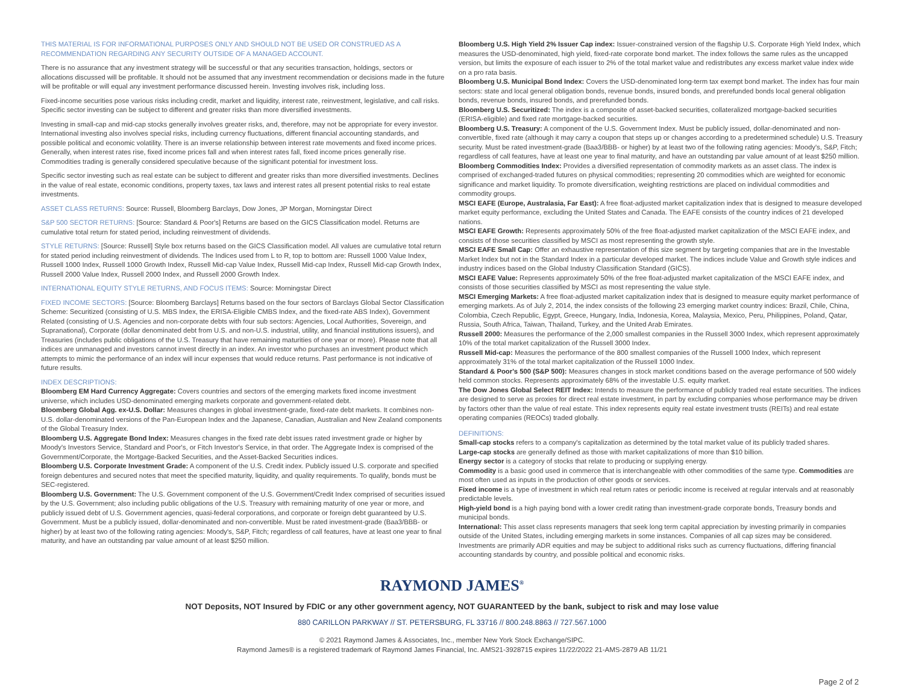THIS MATERIAL IS FOR INFORMATIONAL PURPOSES ONLY AND SHOULD NOT BE USED OR CONSTRUED AS A RECOMMENDATION REGARDING ANY SECURITY OUTSIDE OF A MANAGED ACCOUNT.
There is no assurance that any investment strategy will be successful or that any securities transaction, holdings, sectors or allocations discussed will be profitable. It should not be assumed that any investment recommendation or decisions made in the future will be profitable or will equal any investment performance discussed herein. Investing involves risk, including loss.
Fixed-income securities pose various risks including credit, market and liquidity, interest rate, reinvestment, legislative, and call risks. Specific sector investing can be subject to different and greater risks than more diversified investments.
Investing in small-cap and mid-cap stocks generally involves greater risks, and, therefore, may not be appropriate for every investor. International investing also involves special risks, including currency fluctuations, different financial accounting standards, and possible political and economic volatility. There is an inverse relationship between interest rate movements and fixed income prices. Generally, when interest rates rise, fixed income prices fall and when interest rates fall, fixed income prices generally rise. Commodities trading is generally considered speculative because of the significant potential for investment loss.
Specific sector investing such as real estate can be subject to different and greater risks than more diversified investments. Declines in the value of real estate, economic conditions, property taxes, tax laws and interest rates all present potential risks to real estate investments.
ASSET CLASS RETURNS: Source: Russell, Bloomberg Barclays, Dow Jones, JP Morgan, Morningstar Direct
S&P 500 SECTOR RETURNS: [Source: Standard & Poor's] Returns are based on the GICS Classification model. Returns are cumulative total return for stated period, including reinvestment of dividends.
STYLE RETURNS: [Source: Russell] Style box returns based on the GICS Classification model. All values are cumulative total return for stated period including reinvestment of dividends. The Indices used from L to R, top to bottom are: Russell 1000 Value Index, Russell 1000 Index, Russell 1000 Growth Index, Russell Mid-cap Value Index, Russell Mid-cap Index, Russell Mid-cap Growth Index, Russell 2000 Value Index, Russell 2000 Index, and Russell 2000 Growth Index.
INTERNATIONAL EQUITY STYLE RETURNS, AND FOCUS ITEMS: Source: Morningstar Direct
FIXED INCOME SECTORS: [Source: Bloomberg Barclays] Returns based on the four sectors of Barclays Global Sector Classification Scheme: Securitized (consisting of U.S. MBS Index, the ERISA-Eligible CMBS Index, and the fixed-rate ABS Index), Government Related (consisting of U.S. Agencies and non-corporate debts with four sub sectors: Agencies, Local Authorities, Sovereign, and Supranational), Corporate (dollar denominated debt from U.S. and non-U.S. industrial, utility, and financial institutions issuers), and Treasuries (includes public obligations of the U.S. Treasury that have remaining maturities of one year or more). Please note that all indices are unmanaged and investors cannot invest directly in an index. An investor who purchases an investment product which attempts to mimic the performance of an index will incur expenses that would reduce returns. Past performance is not indicative of future results.
INDEX DESCRIPTIONS:
Bloomberg EM Hard Currency Aggregate: Covers countries and sectors of the emerging markets fixed income investment universe, which includes USD-denominated emerging markets corporate and government-related debt.
Bloomberg Global Agg. ex-U.S. Dollar: Measures changes in global investment-grade, fixed-rate debt markets. It combines non-U.S. dollar-denominated versions of the Pan-European Index and the Japanese, Canadian, Australian and New Zealand components of the Global Treasury Index.
Bloomberg U.S. Aggregate Bond Index: Measures changes in the fixed rate debt issues rated investment grade or higher by Moody's Investors Service, Standard and Poor's, or Fitch Investor's Service, in that order. The Aggregate Index is comprised of the Government/Corporate, the Mortgage-Backed Securities, and the Asset-Backed Securities indices.
Bloomberg U.S. Corporate Investment Grade: A component of the U.S. Credit index. Publicly issued U.S. corporate and specified foreign debentures and secured notes that meet the specified maturity, liquidity, and quality requirements. To qualify, bonds must be SEC-registered.
Bloomberg U.S. Government: The U.S. Government component of the U.S. Government/Credit Index comprised of securities issued by the U.S. Government; also including public obligations of the U.S. Treasury with remaining maturity of one year or more, and publicly issued debt of U.S. Government agencies, quasi-federal corporations, and corporate or foreign debt guaranteed by U.S. Government. Must be a publicly issued, dollar-denominated and non-convertible. Must be rated investment-grade (Baa3/BBB- or higher) by at least two of the following rating agencies: Moody's, S&P, Fitch; regardless of call features, have at least one year to final maturity, and have an outstanding par value amount of at least $250 million.
Bloomberg U.S. High Yield 2% Issuer Cap index: Issuer-constrained version of the flagship U.S. Corporate High Yield Index, which measures the USD-denominated, high yield, fixed-rate corporate bond market. The index follows the same rules as the uncapped version, but limits the exposure of each issuer to 2% of the total market value and redistributes any excess market value index wide on a pro rata basis.
Bloomberg U.S. Municipal Bond Index: Covers the USD-denominated long-term tax exempt bond market. The index has four main sectors: state and local general obligation bonds, revenue bonds, insured bonds, and prerefunded bonds local general obligation bonds, revenue bonds, insured bonds, and prerefunded bonds.
Bloomberg U.S. Securitized: The index is a composite of asset-backed securities, collateralized mortgage-backed securities (ERISA-eligible) and fixed rate mortgage-backed securities.
Bloomberg U.S. Treasury: A component of the U.S. Government Index. Must be publicly issued, dollar-denominated and non-convertible, fixed rate (although it may carry a coupon that steps up or changes according to a predetermined schedule) U.S. Treasury security. Must be rated investment-grade (Baa3/BBB- or higher) by at least two of the following rating agencies: Moody's, S&P, Fitch; regardless of call features, have at least one year to final maturity, and have an outstanding par value amount of at least $250 million.
Bloomberg Commodities Index: Provides a diversified representation of commodity markets as an asset class. The index is comprised of exchanged-traded futures on physical commodities; representing 20 commodities which are weighted for economic significance and market liquidity. To promote diversification, weighting restrictions are placed on individual commodities and commodity groups.
MSCI EAFE (Europe, Australasia, Far East): A free float-adjusted market capitalization index that is designed to measure developed market equity performance, excluding the United States and Canada. The EAFE consists of the country indices of 21 developed nations.
MSCI EAFE Growth: Represents approximately 50% of the free float-adjusted market capitalization of the MSCI EAFE index, and consists of those securities classified by MSCI as most representing the growth style.
MSCI EAFE Small Cap: Offer an exhaustive representation of this size segment by targeting companies that are in the Investable Market Index but not in the Standard Index in a particular developed market. The indices include Value and Growth style indices and industry indices based on the Global Industry Classification Standard (GICS).
MSCI EAFE Value: Represents approximately 50% of the free float-adjusted market capitalization of the MSCI EAFE index, and consists of those securities classified by MSCI as most representing the value style.
MSCI Emerging Markets: A free float-adjusted market capitalization index that is designed to measure equity market performance of emerging markets. As of July 2, 2014, the index consists of the following 23 emerging market country indices: Brazil, Chile, China, Colombia, Czech Republic, Egypt, Greece, Hungary, India, Indonesia, Korea, Malaysia, Mexico, Peru, Philippines, Poland, Qatar, Russia, South Africa, Taiwan, Thailand, Turkey, and the United Arab Emirates.
Russell 2000: Measures the performance of the 2,000 smallest companies in the Russell 3000 Index, which represent approximately 10% of the total market capitalization of the Russell 3000 Index.
Russell Mid-cap: Measures the performance of the 800 smallest companies of the Russell 1000 Index, which represent approximately 31% of the total market capitalization of the Russell 1000 Index.
Standard & Poor's 500 (S&P 500): Measures changes in stock market conditions based on the average performance of 500 widely held common stocks. Represents approximately 68% of the investable U.S. equity market.
The Dow Jones Global Select REIT Index: Intends to measure the performance of publicly traded real estate securities. The indices are designed to serve as proxies for direct real estate investment, in part by excluding companies whose performance may be driven by factors other than the value of real estate. This index represents equity real estate investment trusts (REITs) and real estate operating companies (REOCs) traded globally.
DEFINITIONS:
Small-cap stocks refers to a company's capitalization as determined by the total market value of its publicly traded shares.
Large-cap stocks are generally defined as those with market capitalizations of more than $10 billion.
Energy sector is a category of stocks that relate to producing or supplying energy.
Commodity is a basic good used in commerce that is interchangeable with other commodities of the same type. Commodities are most often used as inputs in the production of other goods or services.
Fixed income is a type of investment in which real return rates or periodic income is received at regular intervals and at reasonably predictable levels.
High-yield bond is a high paying bond with a lower credit rating than investment-grade corporate bonds, Treasury bonds and municipal bonds.
International: This asset class represents managers that seek long term capital appreciation by investing primarily in companies outside of the United States, including emerging markets in some instances. Companies of all cap sizes may be considered. Investments are primarily ADR equities and may be subject to additional risks such as currency fluctuations, differing financial accounting standards by country, and possible political and economic risks.
RAYMOND JAMES<sup>®</sup>
NOT Deposits, NOT Insured by FDIC or any other government agency, NOT GUARANTEED by the bank, subject to risk and may lose value
880 CARILLON PARKWAY // ST. PETERSBURG, FL 33716 // 800.248.8863 // 727.567.1000
© 2021 Raymond James & Associates, Inc., member New York Stock Exchange/SIPC.
Raymond James® is a registered trademark of Raymond James Financial, Inc. AMS21-3928715 expires 11/22/2022 21-AMS-2879 AB 11/21
Page 2 of 2